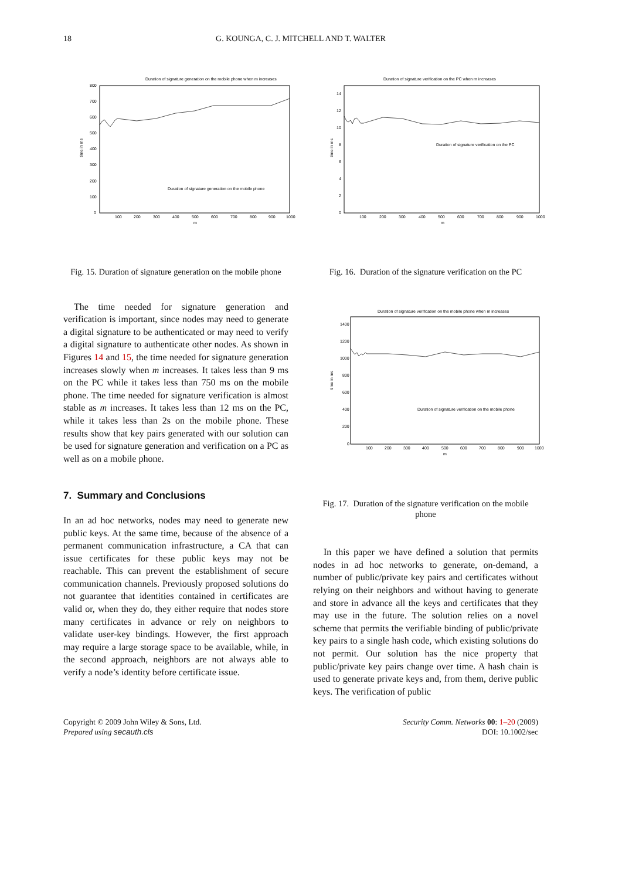18 G. KOUNGA, C. J. MITCHELL AND T. WALTER
Duration of signature generation on the mobile phone when m increases
800
700
600
500
400
300
200
100
0
100
200
300
400
500
600
700
800
900
1000
m
time in ms
Duration of signature generation on the mobile phone
Fig. 15. Duration of signature generation on the mobile phone
The time needed for signature generation and verification is important, since nodes may need to generate a digital signature to be authenticated or may need to verify a digital signature to authenticate other nodes. As shown in Figures 14 and 15, the time needed for signature generation increases slowly when m increases. It takes less than 9 ms on the PC while it takes less than 750 ms on the mobile phone. The time needed for signature verification is almost stable as m increases. It takes less than 12 ms on the PC, while it takes less than 2s on the mobile phone. These results show that key pairs generated with our solution can be used for signature generation and verification on a PC as well as on a mobile phone.
7. Summary and Conclusions
In an ad hoc networks, nodes may need to generate new public keys. At the same time, because of the absence of a permanent communication infrastructure, a CA that can issue certificates for these public keys may not be reachable. This can prevent the establishment of secure communication channels. Previously proposed solutions do not guarantee that identities contained in certificates are valid or, when they do, they either require that nodes store many certificates in advance or rely on neighbors to validate user-key bindings. However, the first approach may require a large storage space to be available, while, in the second approach, neighbors are not always able to verify a node’s identity before certificate issue.
Duration of signature verification on the PC when m increases
14
12
10
8
6
4
2
0
100
200
300
400
500
600
700
800
900
1000
m
time in ms
Duration of signature verification on the PC
Fig. 16. Duration of the signature verification on the PC
Duration of signature verification on the mobile phone when m increases
1400
1200
1000
800
600
400
200
0
100
200
300
400
500
600
700
800
900
1000
m
time in ms
Duration of signature verification on the mobile phone
Fig. 17. Duration of the signature verification on the mobile phone
In this paper we have defined a solution that permits nodes in ad hoc networks to generate, on-demand, a number of public/private key pairs and certificates without relying on their neighbors and without having to generate and store in advance all the keys and certificates that they may use in the future. The solution relies on a novel scheme that permits the verifiable binding of public/private key pairs to a single hash code, which existing solutions do not permit. Our solution has the nice property that public/private key pairs change over time. A hash chain is used to generate private keys and, from them, derive public keys. The verification of public
Copyright © 2009 John Wiley & Sons, Ltd.
Prepared using secauth.cls
Security Comm. Networks 00: 1–20 (2009)
DOI: 10.1002/sec